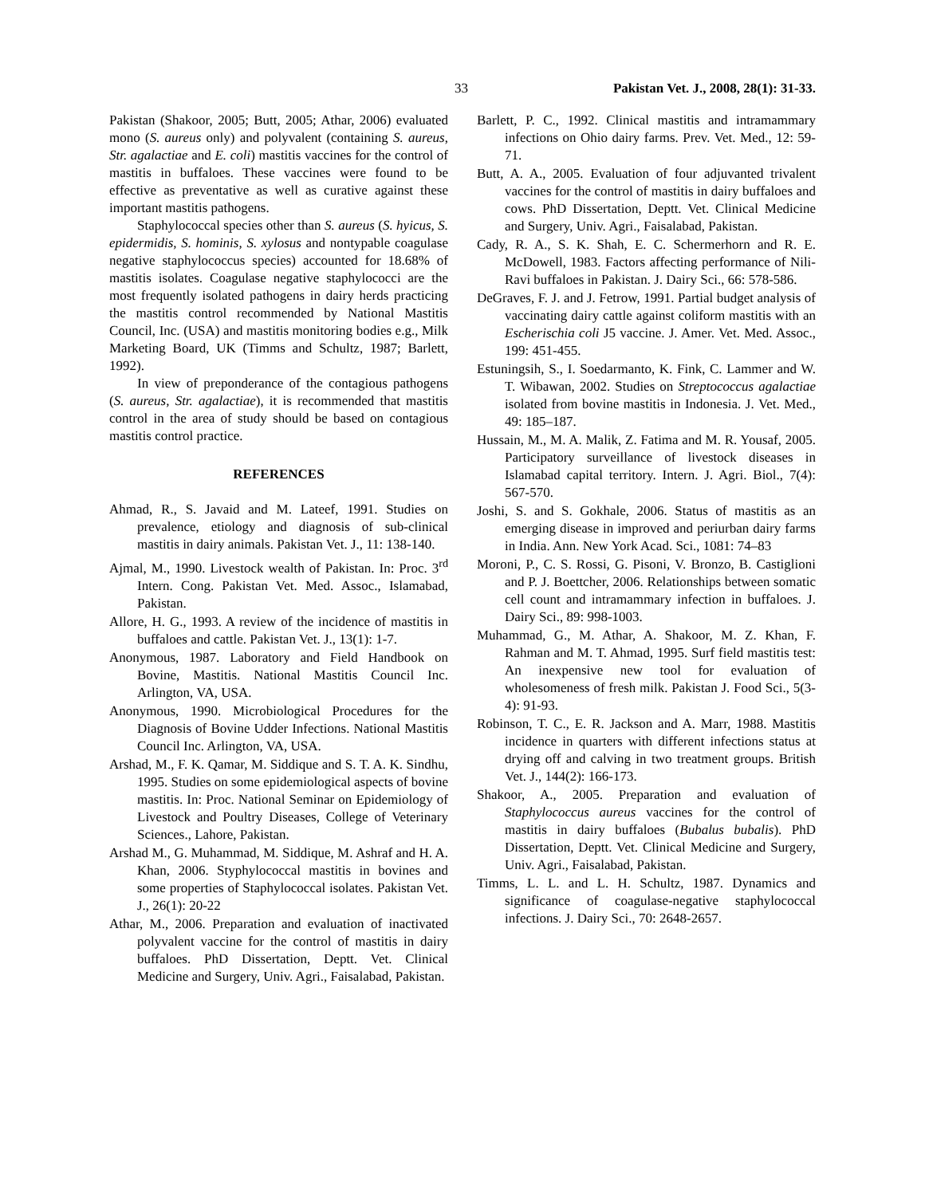33 Pakistan Vet. J., 2008, 28(1): 31-33.
Pakistan (Shakoor, 2005; Butt, 2005; Athar, 2006) evaluated mono (S. aureus only) and polyvalent (containing S. aureus, Str. agalactiae and E. coli) mastitis vaccines for the control of mastitis in buffaloes. These vaccines were found to be effective as preventative as well as curative against these important mastitis pathogens.
Staphylococcal species other than S. aureus (S. hyicus, S. epidermidis, S. hominis, S. xylosus and nontypable coagulase negative staphylococcus species) accounted for 18.68% of mastitis isolates. Coagulase negative staphylococci are the most frequently isolated pathogens in dairy herds practicing the mastitis control recommended by National Mastitis Council, Inc. (USA) and mastitis monitoring bodies e.g., Milk Marketing Board, UK (Timms and Schultz, 1987; Barlett, 1992).
In view of preponderance of the contagious pathogens (S. aureus, Str. agalactiae), it is recommended that mastitis control in the area of study should be based on contagious mastitis control practice.
REFERENCES
Ahmad, R., S. Javaid and M. Lateef, 1991. Studies on prevalence, etiology and diagnosis of sub-clinical mastitis in dairy animals. Pakistan Vet. J., 11: 138-140.
Ajmal, M., 1990. Livestock wealth of Pakistan. In: Proc. 3<sup>rd</sup> Intern. Cong. Pakistan Vet. Med. Assoc., Islamabad, Pakistan.
Allore, H. G., 1993. A review of the incidence of mastitis in buffaloes and cattle. Pakistan Vet. J., 13(1): 1-7.
Anonymous, 1987. Laboratory and Field Handbook on Bovine, Mastitis. National Mastitis Council Inc. Arlington, VA, USA.
Anonymous, 1990. Microbiological Procedures for the Diagnosis of Bovine Udder Infections. National Mastitis Council Inc. Arlington, VA, USA.
Arshad, M., F. K. Qamar, M. Siddique and S. T. A. K. Sindhu, 1995. Studies on some epidemiological aspects of bovine mastitis. In: Proc. National Seminar on Epidemiology of Livestock and Poultry Diseases, College of Veterinary Sciences., Lahore, Pakistan.
Arshad M., G. Muhammad, M. Siddique, M. Ashraf and H. A. Khan, 2006. Styphylococcal mastitis in bovines and some properties of Staphylococcal isolates. Pakistan Vet. J., 26(1): 20-22
Athar, M., 2006. Preparation and evaluation of inactivated polyvalent vaccine for the control of mastitis in dairy buffaloes. PhD Dissertation, Deptt. Vet. Clinical Medicine and Surgery, Univ. Agri., Faisalabad, Pakistan.
Barlett, P. C., 1992. Clinical mastitis and intramammary infections on Ohio dairy farms. Prev. Vet. Med., 12: 59-71.
Butt, A. A., 2005. Evaluation of four adjuvanted trivalent vaccines for the control of mastitis in dairy buffaloes and cows. PhD Dissertation, Deptt. Vet. Clinical Medicine and Surgery, Univ. Agri., Faisalabad, Pakistan.
Cady, R. A., S. K. Shah, E. C. Schermerhorn and R. E. McDowell, 1983. Factors affecting performance of Nili-Ravi buffaloes in Pakistan. J. Dairy Sci., 66: 578-586.
DeGraves, F. J. and J. Fetrow, 1991. Partial budget analysis of vaccinating dairy cattle against coliform mastitis with an Escherischia coli J5 vaccine. J. Amer. Vet. Med. Assoc., 199: 451-455.
Estuningsih, S., I. Soedarmanto, K. Fink, C. Lammer and W. T. Wibawan, 2002. Studies on Streptococcus agalactiae isolated from bovine mastitis in Indonesia. J. Vet. Med., 49: 185–187.
Hussain, M., M. A. Malik, Z. Fatima and M. R. Yousaf, 2005. Participatory surveillance of livestock diseases in Islamabad capital territory. Intern. J. Agri. Biol., 7(4): 567-570.
Joshi, S. and S. Gokhale, 2006. Status of mastitis as an emerging disease in improved and periurban dairy farms in India. Ann. New York Acad. Sci., 1081: 74–83
Moroni, P., C. S. Rossi, G. Pisoni, V. Bronzo, B. Castiglioni and P. J. Boettcher, 2006. Relationships between somatic cell count and intramammary infection in buffaloes. J. Dairy Sci., 89: 998-1003.
Muhammad, G., M. Athar, A. Shakoor, M. Z. Khan, F. Rahman and M. T. Ahmad, 1995. Surf field mastitis test: An inexpensive new tool for evaluation of wholesomeness of fresh milk. Pakistan J. Food Sci., 5(3-4): 91-93.
Robinson, T. C., E. R. Jackson and A. Marr, 1988. Mastitis incidence in quarters with different infections status at drying off and calving in two treatment groups. British Vet. J., 144(2): 166-173.
Shakoor, A., 2005. Preparation and evaluation of Staphylococcus aureus vaccines for the control of mastitis in dairy buffaloes (Bubalus bubalis). PhD Dissertation, Deptt. Vet. Clinical Medicine and Surgery, Univ. Agri., Faisalabad, Pakistan.
Timms, L. L. and L. H. Schultz, 1987. Dynamics and significance of coagulase-negative staphylococcal infections. J. Dairy Sci., 70: 2648-2657.